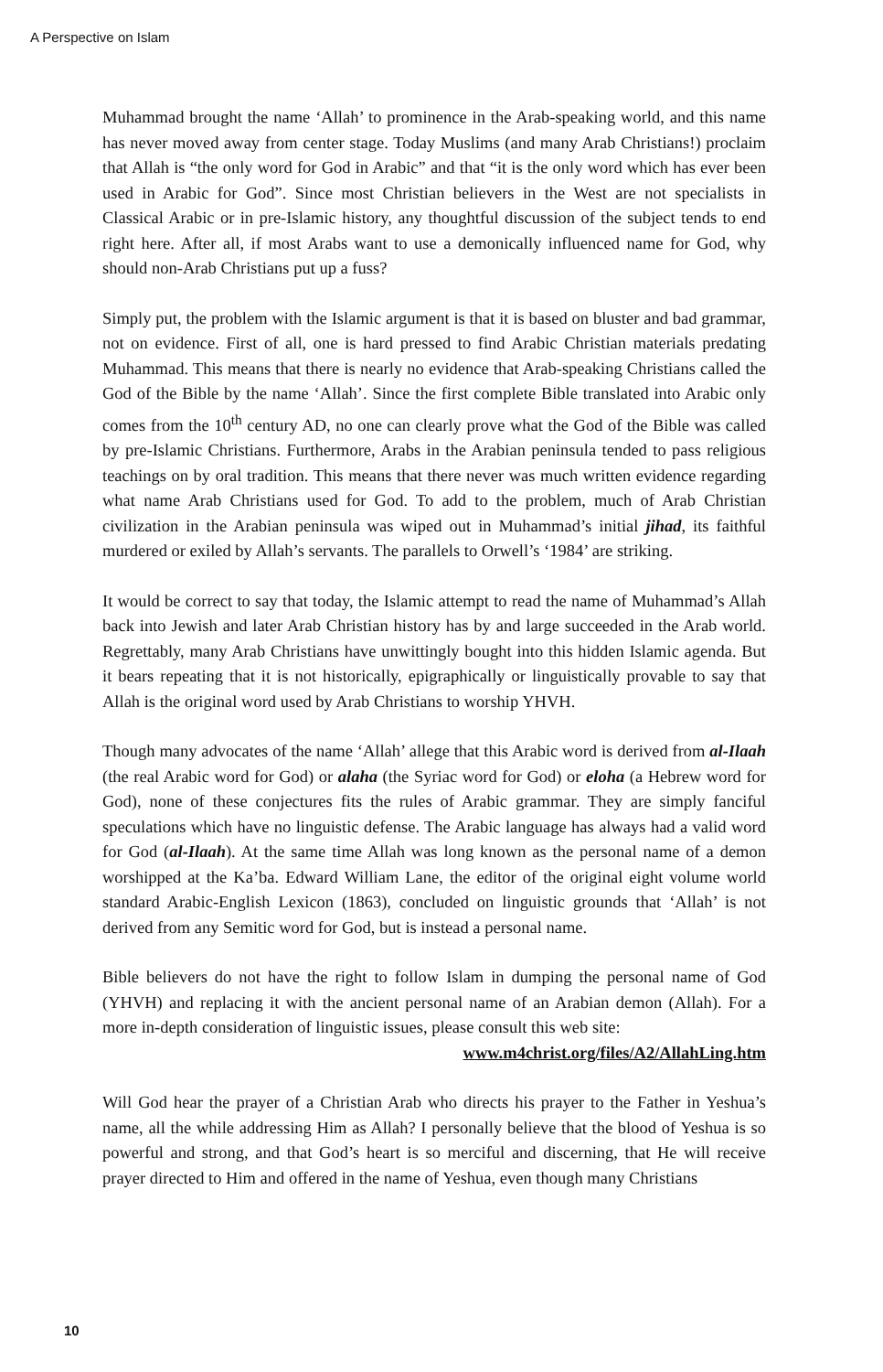A Perspective on Islam
Muhammad brought the name ‘Allah’ to prominence in the Arab-speaking world, and this name has never moved away from center stage. Today Muslims (and many Arab Christians!) proclaim that Allah is “the only word for God in Arabic” and that “it is the only word which has ever been used in Arabic for God”. Since most Christian believers in the West are not specialists in Classical Arabic or in pre-Islamic history, any thoughtful discussion of the subject tends to end right here. After all, if most Arabs want to use a demonically influenced name for God, why should non-Arab Christians put up a fuss?
Simply put, the problem with the Islamic argument is that it is based on bluster and bad grammar, not on evidence. First of all, one is hard pressed to find Arabic Christian materials predating Muhammad. This means that there is nearly no evidence that Arab-speaking Christians called the God of the Bible by the name ‘Allah’. Since the first complete Bible translated into Arabic only comes from the 10<sup>th</sup> century AD, no one can clearly prove what the God of the Bible was called by pre-Islamic Christians. Furthermore, Arabs in the Arabian peninsula tended to pass religious teachings on by oral tradition. This means that there never was much written evidence regarding what name Arab Christians used for God. To add to the problem, much of Arab Christian civilization in the Arabian peninsula was wiped out in Muhammad’s initial jihad, its faithful murdered or exiled by Allah’s servants. The parallels to Orwell’s ‘1984’ are striking.
It would be correct to say that today, the Islamic attempt to read the name of Muhammad’s Allah back into Jewish and later Arab Christian history has by and large succeeded in the Arab world. Regrettably, many Arab Christians have unwittingly bought into this hidden Islamic agenda. But it bears repeating that it is not historically, epigraphically or linguistically provable to say that Allah is the original word used by Arab Christians to worship YHVH.
Though many advocates of the name ‘Allah’ allege that this Arabic word is derived from al-Ilaah (the real Arabic word for God) or alaha (the Syriac word for God) or eloha (a Hebrew word for God), none of these conjectures fits the rules of Arabic grammar. They are simply fanciful speculations which have no linguistic defense. The Arabic language has always had a valid word for God (al-Ilaah). At the same time Allah was long known as the personal name of a demon worshipped at the Ka’ba. Edward William Lane, the editor of the original eight volume world standard Arabic-English Lexicon (1863), concluded on linguistic grounds that ‘Allah’ is not derived from any Semitic word for God, but is instead a personal name.
Bible believers do not have the right to follow Islam in dumping the personal name of God (YHVH) and replacing it with the ancient personal name of an Arabian demon (Allah). For a more in-depth consideration of linguistic issues, please consult this web site:
www.m4christ.org/files/A2/AllahLing.htm
Will God hear the prayer of a Christian Arab who directs his prayer to the Father in Yeshua’s name, all the while addressing Him as Allah? I personally believe that the blood of Yeshua is so powerful and strong, and that God’s heart is so merciful and discerning, that He will receive prayer directed to Him and offered in the name of Yeshua, even though many Christians
10